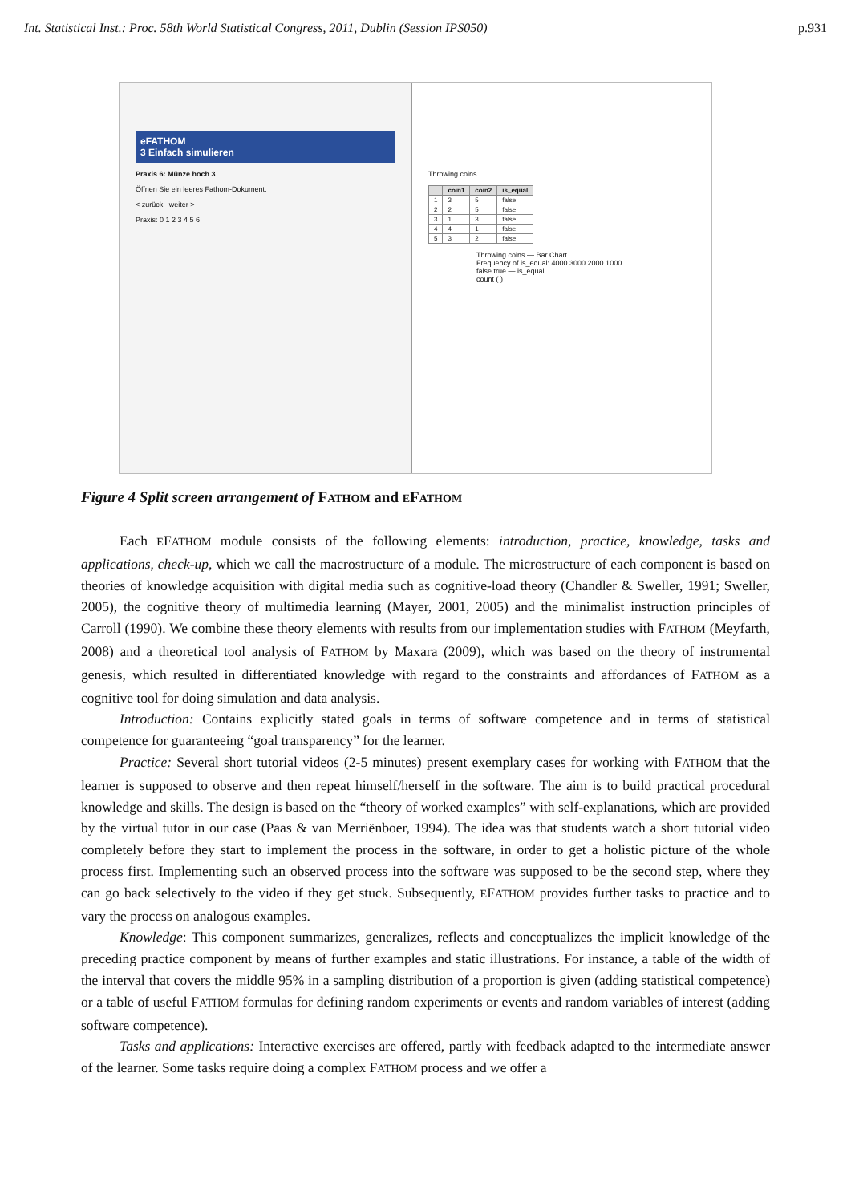Int. Statistical Inst.: Proc. 58th World Statistical Congress, 2011, Dublin (Session IPS050) p.931
eFATHOM
3 Einfach simulieren
Praxis 6: Münze hoch 3
Öffnen Sie ein leeres Fathom-Dokument.
< zurück weiter >
Praxis: 0 1 2 3 4 5 6
Throwing coins
| | coin1 | coin2 | is_equal |
| --- | --- | --- | --- |
| 1 | 3 | 5 | false |
| 2 | 2 | 5 | false |
| 3 | 1 | 3 | false |
| 4 | 4 | 1 | false |
| 5 | 3 | 2 | false |
Throwing coins — Bar Chart
Frequency of is_equal: 4000 3000 2000 1000
false true — is_equal
count ( )
Figure 4 Split screen arrangement of FATHOM and EFATHOM
Each EFATHOM module consists of the following elements: introduction, practice, knowledge, tasks and applications, check-up, which we call the macrostructure of a module. The microstructure of each component is based on theories of knowledge acquisition with digital media such as cognitive-load theory (Chandler & Sweller, 1991; Sweller, 2005), the cognitive theory of multimedia learning (Mayer, 2001, 2005) and the minimalist instruction principles of Carroll (1990). We combine these theory elements with results from our implementation studies with FATHOM (Meyfarth, 2008) and a theoretical tool analysis of FATHOM by Maxara (2009), which was based on the theory of instrumental genesis, which resulted in differentiated knowledge with regard to the constraints and affordances of FATHOM as a cognitive tool for doing simulation and data analysis.
Introduction: Contains explicitly stated goals in terms of software competence and in terms of statistical competence for guaranteeing “goal transparency” for the learner.
Practice: Several short tutorial videos (2-5 minutes) present exemplary cases for working with FATHOM that the learner is supposed to observe and then repeat himself/herself in the software. The aim is to build practical procedural knowledge and skills. The design is based on the “theory of worked examples” with self-explanations, which are provided by the virtual tutor in our case (Paas & van Merriënboer, 1994). The idea was that students watch a short tutorial video completely before they start to implement the process in the software, in order to get a holistic picture of the whole process first. Implementing such an observed process into the software was supposed to be the second step, where they can go back selectively to the video if they get stuck. Subsequently, EFATHOM provides further tasks to practice and to vary the process on analogous examples.
Knowledge: This component summarizes, generalizes, reflects and conceptualizes the implicit knowledge of the preceding practice component by means of further examples and static illustrations. For instance, a table of the width of the interval that covers the middle 95% in a sampling distribution of a proportion is given (adding statistical competence) or a table of useful FATHOM formulas for defining random experiments or events and random variables of interest (adding software competence).
Tasks and applications: Interactive exercises are offered, partly with feedback adapted to the intermediate answer of the learner. Some tasks require doing a complex FATHOM process and we offer a